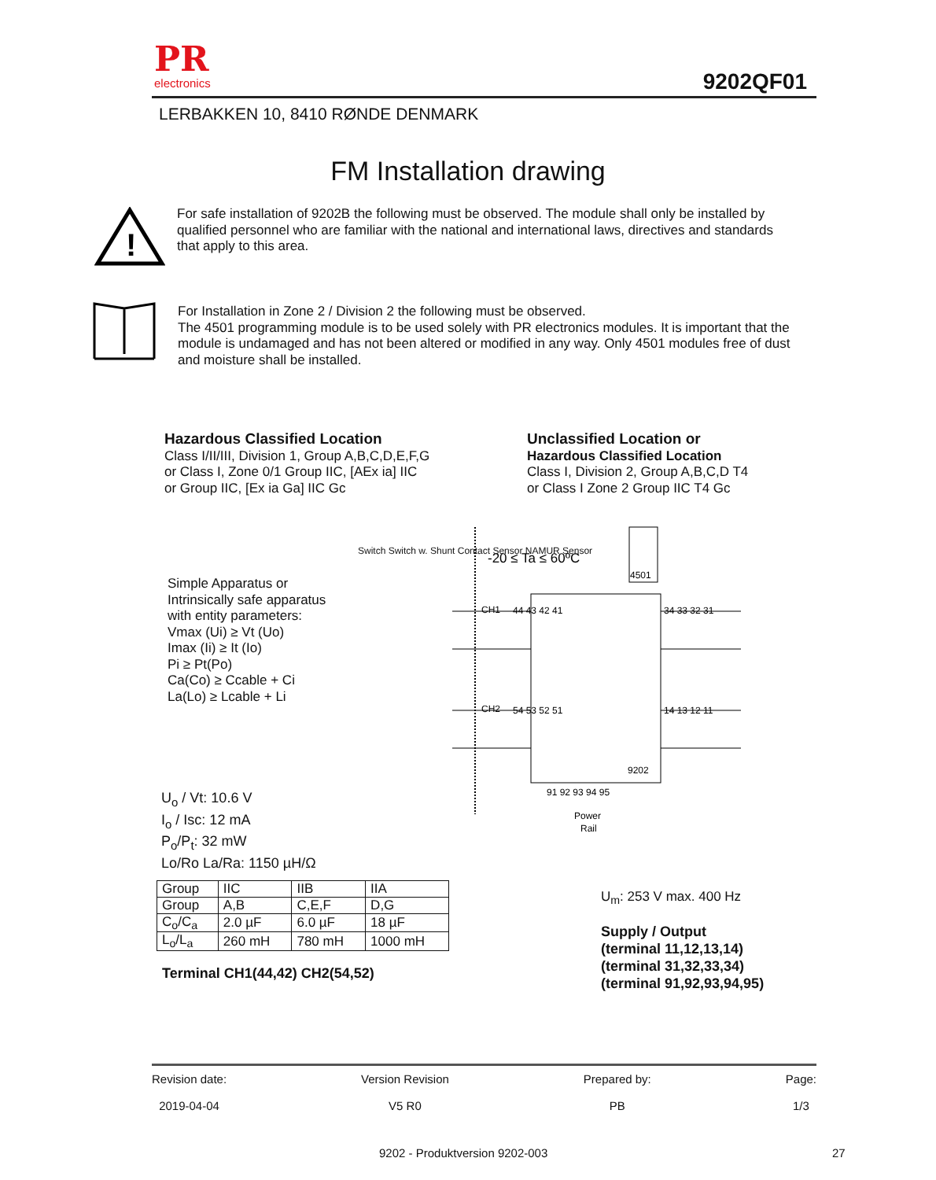PR
electronics
9202QF01
LERBAKKEN 10, 8410 RØNDE DENMARK
FM Installation drawing
!
For safe installation of 9202B the following must be observed. The module shall only be installed by qualified personnel who are familiar with the national and international laws, directives and standards that apply to this area.
For Installation in Zone 2 / Division 2 the following must be observed.
The 4501 programming module is to be used solely with PR electronics modules. It is important that the module is undamaged and has not been altered or modified in any way. Only 4501 modules free of dust and moisture shall be installed.
Hazardous Classified Location
Class I/II/III, Division 1, Group A,B,C,D,E,F,G
or Class I, Zone 0/1 Group IIC, [AEx ia] IIC
or Group IIC, [Ex ia Ga] IIC Gc
Unclassified Location or
Hazardous Classified Location
Class I, Division 2, Group A,B,C,D T4
or Class I Zone 2 Group IIC T4 Gc
Simple Apparatus or
Intrinsically safe apparatus
with entity parameters:
Vmax (Ui) ≥ Vt (Uo)
Imax (Ii) ≥ It (Io)
Pi ≥ Pt(Po)
Ca(Co) ≥ Ccable + Ci
La(Lo) ≥ Lcable + Li
-20 ≤ Ta ≤ 60ºC
4501
CH1
44 43 42 41
CH2
54 53 52 51
34 33 32 31
14 13 12 11
9202
91 92 93 94 95
Power
Rail
Switch Switch w. Shunt Contact Sensor NAMUR Sensor
U<sub>o</sub> / Vt: 10.6 V
I<sub>o</sub> / Isc: 12 mA
P<sub>o</sub>/P<sub>t</sub>: 32 mW
Lo/Ro La/Ra: 1150 µH/Ω
| Group | IIC | IIB | IIA |
| Group | A,B | C,E,F | D,G |
| C<sub>o</sub>/C<sub>a</sub> | 2.0 µF | 6.0 µF | 18 µF |
| L<sub>o</sub>/L<sub>a</sub> | 260 mH | 780 mH | 1000 mH |
Terminal CH1(44,42) CH2(54,52)
U<sub>m</sub>: 253 V max. 400 Hz
Supply / Output
(terminal 11,12,13,14)
(terminal 31,32,33,34)
(terminal 91,92,93,94,95)
Revision date:
2019-04-04
Version Revision
V5 R0
Prepared by:
PB
Page:
1/3
9202 - Produktversion 9202-003 27